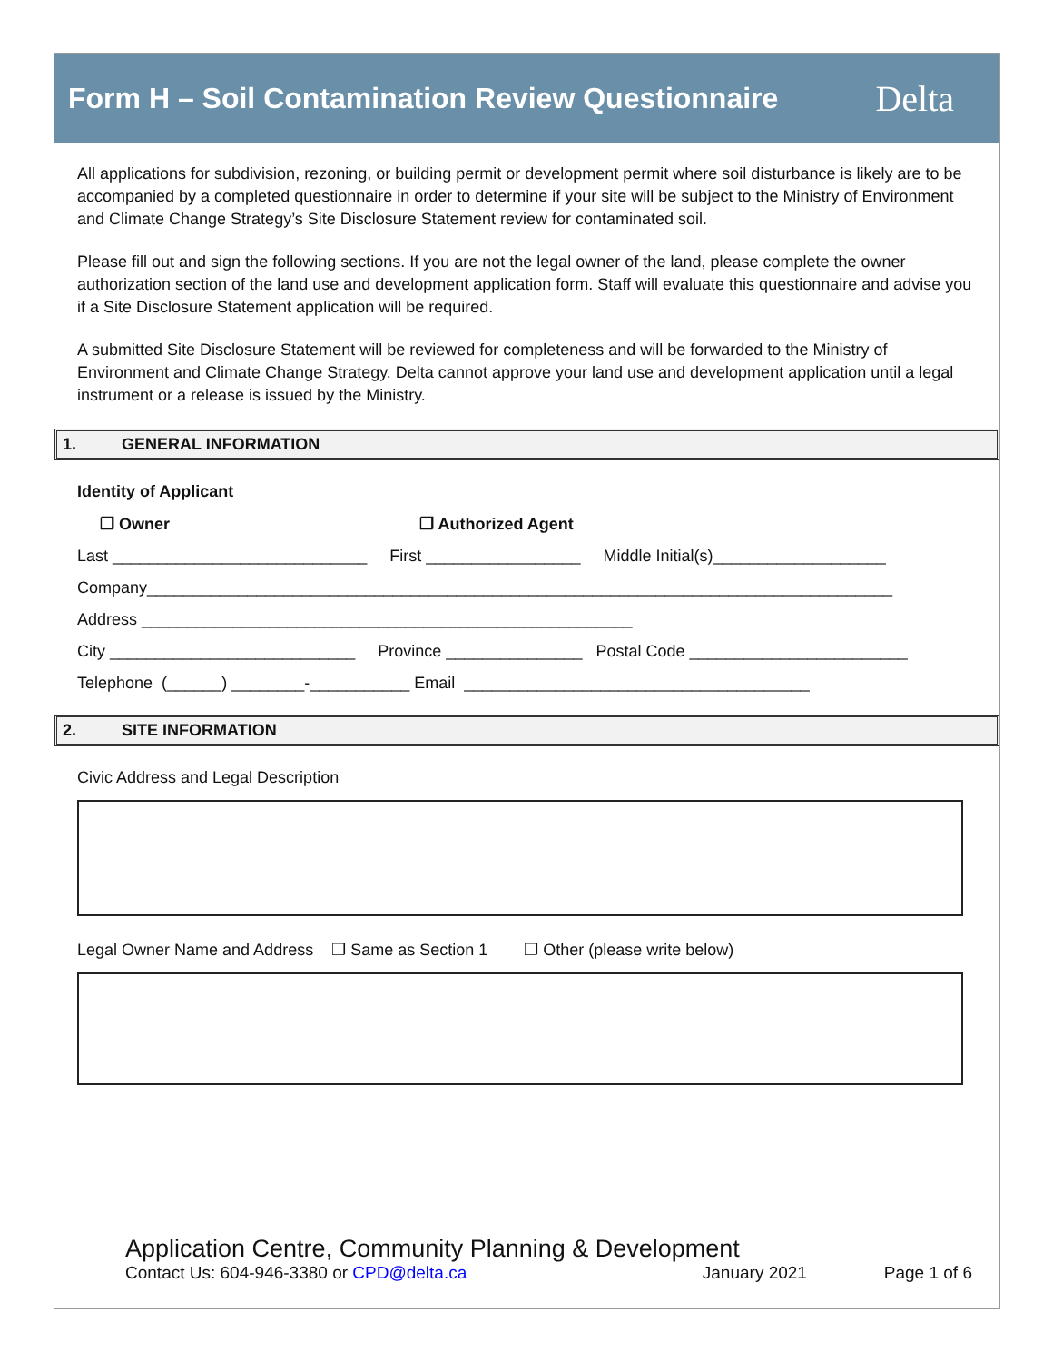Form H – Soil Contamination Review Questionnaire
Delta
All applications for subdivision, rezoning, or building permit or development permit where soil disturbance is likely are to be accompanied by a completed questionnaire in order to determine if your site will be subject to the Ministry of Environment and Climate Change Strategy’s Site Disclosure Statement review for contaminated soil.
Please fill out and sign the following sections. If you are not the legal owner of the land, please complete the owner authorization section of the land use and development application form. Staff will evaluate this questionnaire and advise you if a Site Disclosure Statement application will be required.
A submitted Site Disclosure Statement will be reviewed for completeness and will be forwarded to the Ministry of Environment and Climate Change Strategy. Delta cannot approve your land use and development application until a legal instrument or a release is issued by the Ministry.
1. GENERAL INFORMATION
Identity of Applicant
❐ Owner ❐ Authorized Agent
Last ____________________________ First _________________ Middle Initial(s)___________________
Company__________________________________________________________________________________
Address ______________________________________________________
City ___________________________ Province _______________ Postal Code ________________________
Telephone (______) ________-___________ Email ______________________________________
2. SITE INFORMATION
Civic Address and Legal Description
Legal Owner Name and Address ❐ Same as Section 1 ❐ Other (please write below)
Application Centre, Community Planning & Development
Contact Us: 604-946-3380 or CPD@delta.ca January 2021 Page 1 of 6